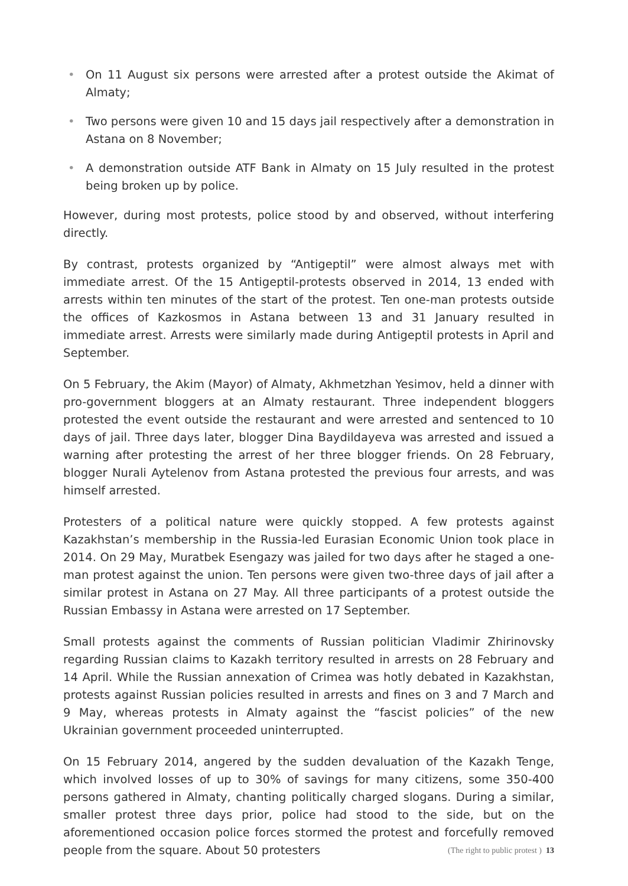• On 11 August six persons were arrested after a protest outside the Akimat of Almaty;
• Two persons were given 10 and 15 days jail respectively after a demonstration in Astana on 8 November;
• A demonstration outside ATF Bank in Almaty on 15 July resulted in the protest being broken up by police.
However, during most protests, police stood by and observed, without interfering directly.
By contrast, protests organized by “Antigeptil” were almost always met with immediate arrest. Of the 15 Antigeptil-protests observed in 2014, 13 ended with arrests within ten minutes of the start of the protest. Ten one-man protests outside the offices of Kazkosmos in Astana between 13 and 31 January resulted in immediate arrest. Arrests were similarly made during Antigeptil protests in April and September.
On 5 February, the Akim (Mayor) of Almaty, Akhmetzhan Yesimov, held a dinner with pro-government bloggers at an Almaty restaurant. Three independent bloggers protested the event outside the restaurant and were arrested and sentenced to 10 days of jail. Three days later, blogger Dina Baydildayeva was arrested and issued a warning after protesting the arrest of her three blogger friends. On 28 February, blogger Nurali Aytelenov from Astana protested the previous four arrests, and was himself arrested.
Protesters of a political nature were quickly stopped. A few protests against Kazakhstan’s membership in the Russia-led Eurasian Economic Union took place in 2014. On 29 May, Muratbek Esengazy was jailed for two days after he staged a one-man protest against the union. Ten persons were given two-three days of jail after a similar protest in Astana on 27 May. All three participants of a protest outside the Russian Embassy in Astana were arrested on 17 September.
Small protests against the comments of Russian politician Vladimir Zhirinovsky regarding Russian claims to Kazakh territory resulted in arrests on 28 February and 14 April. While the Russian annexation of Crimea was hotly debated in Kazakhstan, protests against Russian policies resulted in arrests and fines on 3 and 7 March and 9 May, whereas protests in Almaty against the “fascist policies” of the new Ukrainian government proceeded uninterrupted.
On 15 February 2014, angered by the sudden devaluation of the Kazakh Tenge, which involved losses of up to 30% of savings for many citizens, some 350-400 persons gathered in Almaty, chanting politically charged slogans. During a similar, smaller protest three days prior, police had stood to the side, but on the aforementioned occasion police forces stormed the protest and forcefully removed people from the square. About 50 protesters
(The right to public protest ) 13